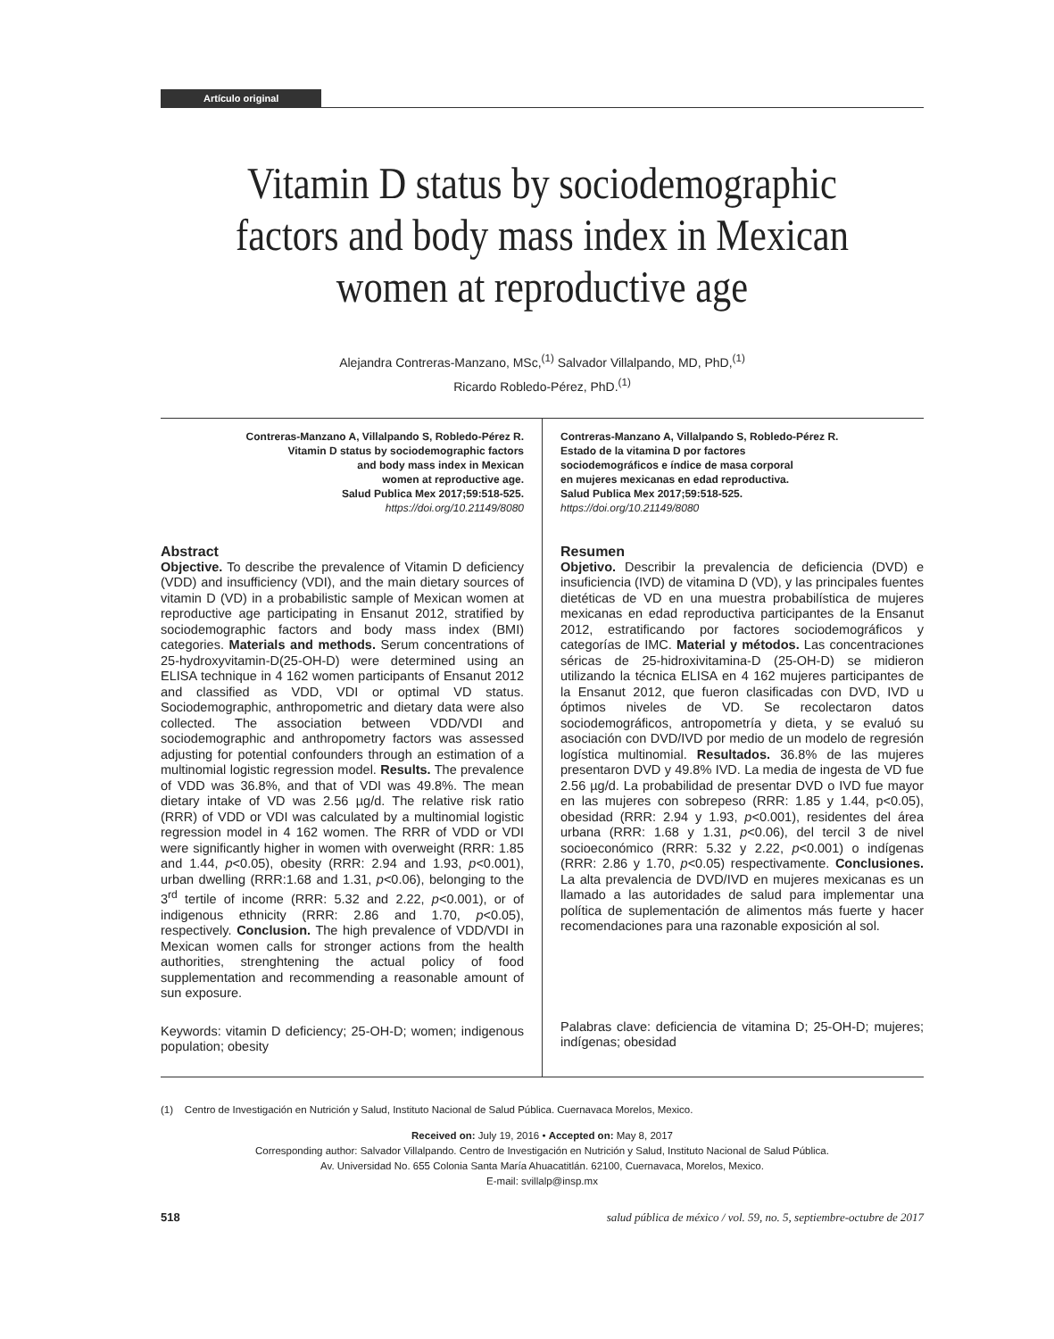Artículo original
Vitamin D status by sociodemographic factors and body mass index in Mexican women at reproductive age
Alejandra Contreras-Manzano, MSc,<sup>(1)</sup> Salvador Villalpando, MD, PhD,<sup>(1)</sup>
Ricardo Robledo-Pérez, PhD.<sup>(1)</sup>
Contreras-Manzano A, Villalpando S, Robledo-Pérez R.
Vitamin D status by sociodemographic factors
and body mass index in Mexican
women at reproductive age.
Salud Publica Mex 2017;59:518-525.
https://doi.org/10.21149/8080
Abstract
Objective. To describe the prevalence of Vitamin D deficiency (VDD) and insufficiency (VDI), and the main dietary sources of vitamin D (VD) in a probabilistic sample of Mexican women at reproductive age participating in Ensanut 2012, stratified by sociodemographic factors and body mass index (BMI) categories. Materials and methods. Serum concentrations of 25-hydroxyvitamin-D(25-OH-D) were determined using an ELISA technique in 4 162 women participants of Ensanut 2012 and classified as VDD, VDI or optimal VD status. Sociodemographic, anthropometric and dietary data were also collected. The association between VDD/VDI and sociodemographic and anthropometry factors was assessed adjusting for potential confounders through an estimation of a multinomial logistic regression model. Results. The prevalence of VDD was 36.8%, and that of VDI was 49.8%. The mean dietary intake of VD was 2.56 µg/d. The relative risk ratio (RRR) of VDD or VDI was calculated by a multinomial logistic regression model in 4 162 women. The RRR of VDD or VDI were significantly higher in women with overweight (RRR: 1.85 and 1.44, p<0.05), obesity (RRR: 2.94 and 1.93, p<0.001), urban dwelling (RRR:1.68 and 1.31, p<0.06), belonging to the 3<sup>rd</sup> tertile of income (RRR: 5.32 and 2.22, p<0.001), or of indigenous ethnicity (RRR: 2.86 and 1.70, p<0.05), respectively. Conclusion. The high prevalence of VDD/VDI in Mexican women calls for stronger actions from the health authorities, strenghtening the actual policy of food supplementation and recommending a reasonable amount of sun exposure.
Keywords: vitamin D deficiency; 25-OH-D; women; indigenous population; obesity
Contreras-Manzano A, Villalpando S, Robledo-Pérez R.
Estado de la vitamina D por factores
sociodemográficos e índice de masa corporal
en mujeres mexicanas en edad reproductiva.
Salud Publica Mex 2017;59:518-525.
https://doi.org/10.21149/8080
Resumen
Objetivo. Describir la prevalencia de deficiencia (DVD) e insuficiencia (IVD) de vitamina D (VD), y las principales fuentes dietéticas de VD en una muestra probabilística de mujeres mexicanas en edad reproductiva participantes de la Ensanut 2012, estratificando por factores sociodemográficos y categorías de IMC. Material y métodos. Las concentraciones séricas de 25-hidroxivitamina-D (25-OH-D) se midieron utilizando la técnica ELISA en 4 162 mujeres participantes de la Ensanut 2012, que fueron clasificadas con DVD, IVD u óptimos niveles de VD. Se recolectaron datos sociodemográficos, antropometría y dieta, y se evaluó su asociación con DVD/IVD por medio de un modelo de regresión logística multinomial. Resultados. 36.8% de las mujeres presentaron DVD y 49.8% IVD. La media de ingesta de VD fue 2.56 µg/d. La probabilidad de presentar DVD o IVD fue mayor en las mujeres con sobrepeso (RRR: 1.85 y 1.44, p<0.05), obesidad (RRR: 2.94 y 1.93, p<0.001), residentes del área urbana (RRR: 1.68 y 1.31, p<0.06), del tercil 3 de nivel socioeconómico (RRR: 5.32 y 2.22, p<0.001) o indígenas (RRR: 2.86 y 1.70, p<0.05) respectivamente. Conclusiones. La alta prevalencia de DVD/IVD en mujeres mexicanas es un llamado a las autoridades de salud para implementar una política de suplementación de alimentos más fuerte y hacer recomendaciones para una razonable exposición al sol.
Palabras clave: deficiencia de vitamina D; 25-OH-D; mujeres; indígenas; obesidad
(1) Centro de Investigación en Nutrición y Salud, Instituto Nacional de Salud Pública. Cuernavaca Morelos, Mexico.
Received on: July 19, 2016 • Accepted on: May 8, 2017
Corresponding author: Salvador Villalpando. Centro de Investigación en Nutrición y Salud, Instituto Nacional de Salud Pública.
Av. Universidad No. 655 Colonia Santa María Ahuacatitlán. 62100, Cuernavaca, Morelos, Mexico.
E-mail: svillalp@insp.mx
518 salud pública de méxico / vol. 59, no. 5, septiembre-octubre de 2017